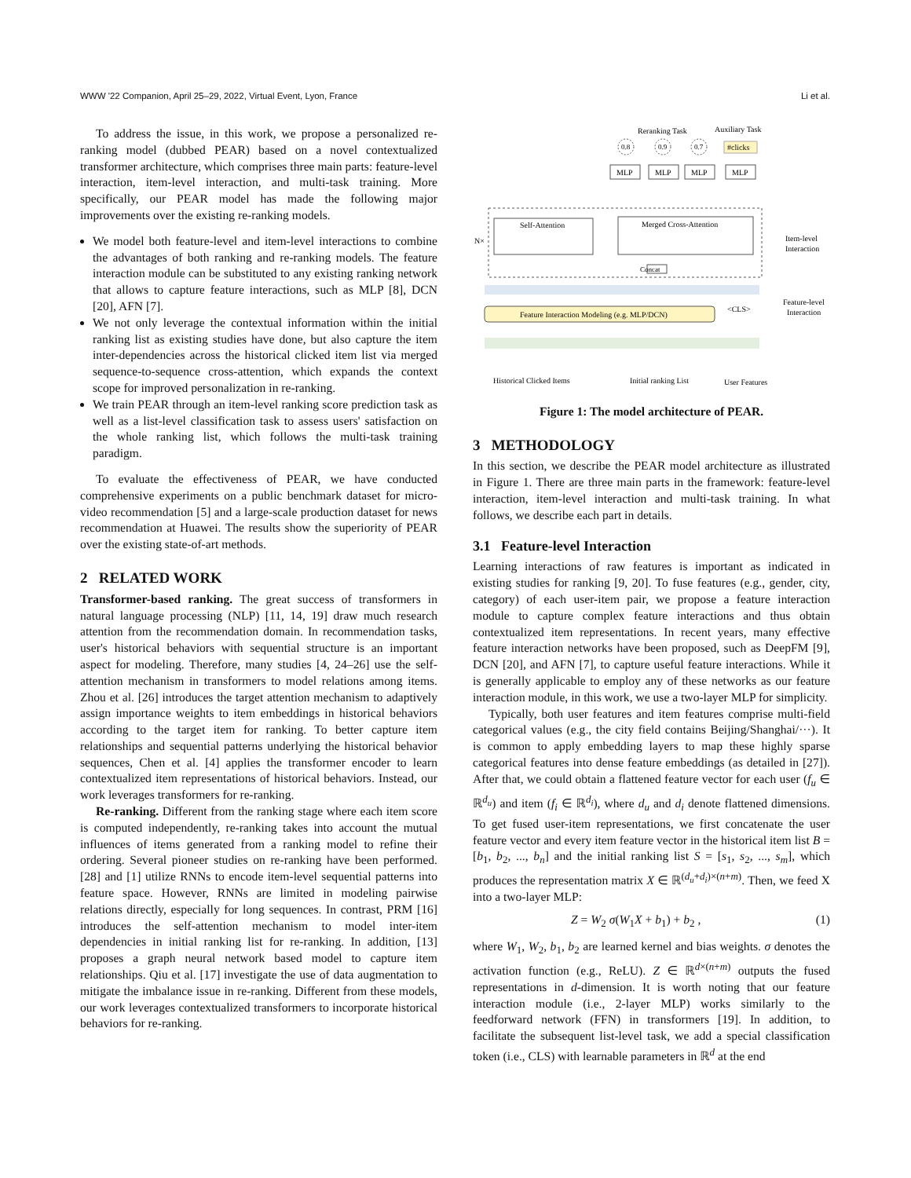WWW '22 Companion, April 25–29, 2022, Virtual Event, Lyon, France Li et al.
To address the issue, in this work, we propose a personalized re-ranking model (dubbed PEAR) based on a novel contextualized transformer architecture, which comprises three main parts: feature-level interaction, item-level interaction, and multi-task training. More specifically, our PEAR model has made the following major improvements over the existing re-ranking models.
We model both feature-level and item-level interactions to combine the advantages of both ranking and re-ranking models. The feature interaction module can be substituted to any existing ranking network that allows to capture feature interactions, such as MLP [8], DCN [20], AFN [7].
We not only leverage the contextual information within the initial ranking list as existing studies have done, but also capture the item inter-dependencies across the historical clicked item list via merged sequence-to-sequence cross-attention, which expands the context scope for improved personalization in re-ranking.
We train PEAR through an item-level ranking score prediction task as well as a list-level classification task to assess users' satisfaction on the whole ranking list, which follows the multi-task training paradigm.
To evaluate the effectiveness of PEAR, we have conducted comprehensive experiments on a public benchmark dataset for micro-video recommendation [5] and a large-scale production dataset for news recommendation at Huawei. The results show the superiority of PEAR over the existing state-of-art methods.
2 RELATED WORK
Transformer-based ranking. The great success of transformers in natural language processing (NLP) [11, 14, 19] draw much research attention from the recommendation domain. In recommendation tasks, user's historical behaviors with sequential structure is an important aspect for modeling. Therefore, many studies [4, 24–26] use the self-attention mechanism in transformers to model relations among items. Zhou et al. [26] introduces the target attention mechanism to adaptively assign importance weights to item embeddings in historical behaviors according to the target item for ranking. To better capture item relationships and sequential patterns underlying the historical behavior sequences, Chen et al. [4] applies the transformer encoder to learn contextualized item representations of historical behaviors. Instead, our work leverages transformers for re-ranking.
Re-ranking. Different from the ranking stage where each item score is computed independently, re-ranking takes into account the mutual influences of items generated from a ranking model to refine their ordering. Several pioneer studies on re-ranking have been performed. [28] and [1] utilize RNNs to encode item-level sequential patterns into feature space. However, RNNs are limited in modeling pairwise relations directly, especially for long sequences. In contrast, PRM [16] introduces the self-attention mechanism to model inter-item dependencies in initial ranking list for re-ranking. In addition, [13] proposes a graph neural network based model to capture item relationships. Qiu et al. [17] investigate the use of data augmentation to mitigate the imbalance issue in re-ranking. Different from these models, our work leverages contextualized transformers to incorporate historical behaviors for re-ranking.
Reranking Task
Auxiliary Task
0.8
0.9
0.7
#clicks
MLP
MLP
MLP
MLP
N×
Self-Attention
Merged Cross-Attention
Concat
Item-level
Interaction
Feature Interaction Modeling (e.g. MLP/DCN)
<CLS>
Feature-level
Interaction
Historical Clicked Items
Initial ranking List
User Features
Figure 1: The model architecture of PEAR.
3 METHODOLOGY
In this section, we describe the PEAR model architecture as illustrated in Figure 1. There are three main parts in the framework: feature-level interaction, item-level interaction and multi-task training. In what follows, we describe each part in details.
3.1 Feature-level Interaction
Learning interactions of raw features is important as indicated in existing studies for ranking [9, 20]. To fuse features (e.g., gender, city, category) of each user-item pair, we propose a feature interaction module to capture complex feature interactions and thus obtain contextualized item representations. In recent years, many effective feature interaction networks have been proposed, such as DeepFM [9], DCN [20], and AFN [7], to capture useful feature interactions. While it is generally applicable to employ any of these networks as our feature interaction module, in this work, we use a two-layer MLP for simplicity.
Typically, both user features and item features comprise multi-field categorical values (e.g., the city field contains Beijing/Shanghai/···). It is common to apply embedding layers to map these highly sparse categorical features into dense feature embeddings (as detailed in [27]). After that, we could obtain a flattened feature vector for each user (f<sub>u</sub> ∈ ℝ<sup>d<sub>u</sub></sup>) and item (f<sub>i</sub> ∈ ℝ<sup>d<sub>i</sub></sup>), where d<sub>u</sub> and d<sub>i</sub> denote flattened dimensions. To get fused user-item representations, we first concatenate the user feature vector and every item feature vector in the historical item list B = [b<sub>1</sub>, b<sub>2</sub>, ..., b<sub>n</sub>] and the initial ranking list S = [s<sub>1</sub>, s<sub>2</sub>, ..., s<sub>m</sub>], which produces the representation matrix X ∈ ℝ<sup>(d<sub>u</sub>+d<sub>i</sub>)×(n+m)</sup>. Then, we feed X into a two-layer MLP:
Z = W<sub>2</sub> σ(W<sub>1</sub>X + b<sub>1</sub>) + b<sub>2</sub> , (1)
where W<sub>1</sub>, W<sub>2</sub>, b<sub>1</sub>, b<sub>2</sub> are learned kernel and bias weights. σ denotes the activation function (e.g., ReLU). Z ∈ ℝ<sup>d×(n+m)</sup> outputs the fused representations in d-dimension. It is worth noting that our feature interaction module (i.e., 2-layer MLP) works similarly to the feedforward network (FFN) in transformers [19]. In addition, to facilitate the subsequent list-level task, we add a special classification token (i.e., CLS) with learnable parameters in ℝ<sup>d</sup> at the end